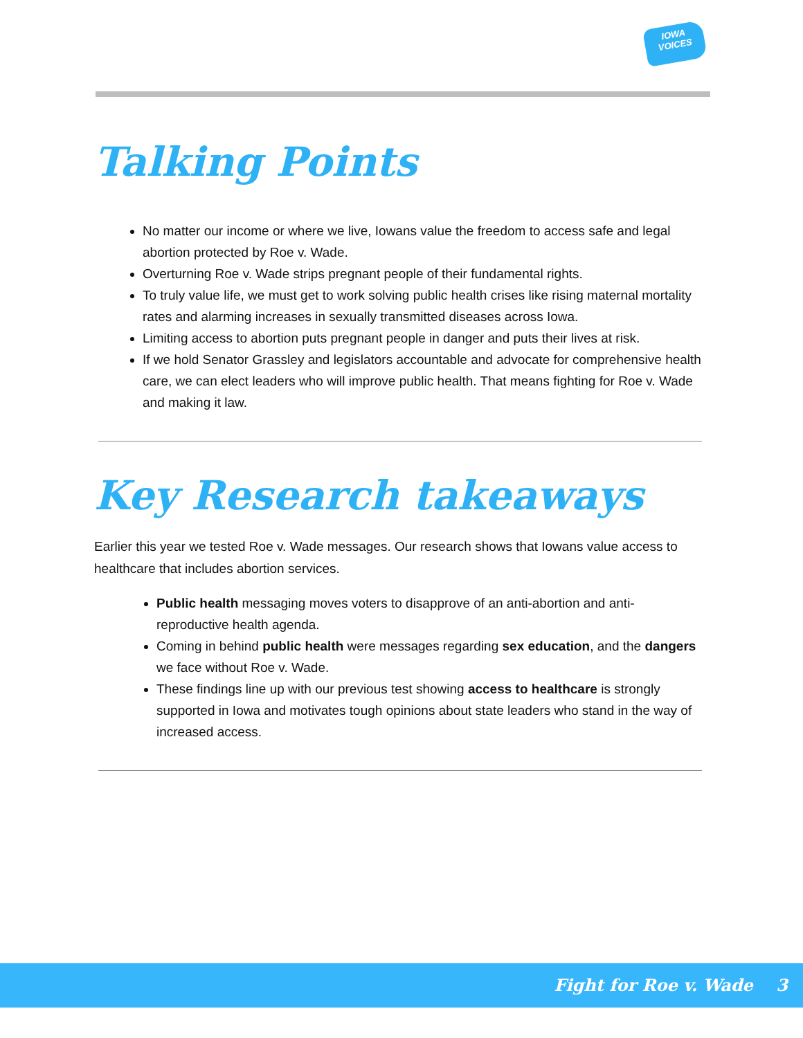IOWA
VOICES
Talking Points
No matter our income or where we live, Iowans value the freedom to access safe and legal abortion protected by Roe v. Wade.
Overturning Roe v. Wade strips pregnant people of their fundamental rights.
To truly value life, we must get to work solving public health crises like rising maternal mortality rates and alarming increases in sexually transmitted diseases across Iowa.
Limiting access to abortion puts pregnant people in danger and puts their lives at risk.
If we hold Senator Grassley and legislators accountable and advocate for comprehensive health care, we can elect leaders who will improve public health. That means fighting for Roe v. Wade and making it law.
Key Research takeaways
Earlier this year we tested Roe v. Wade messages. Our research shows that Iowans value access to healthcare that includes abortion services.
Public health messaging moves voters to disapprove of an anti-abortion and anti-reproductive health agenda.
Coming in behind public health were messages regarding sex education, and the dangers we face without Roe v. Wade.
These findings line up with our previous test showing access to healthcare is strongly supported in Iowa and motivates tough opinions about state leaders who stand in the way of increased access.
Fight for Roe v. Wade 3